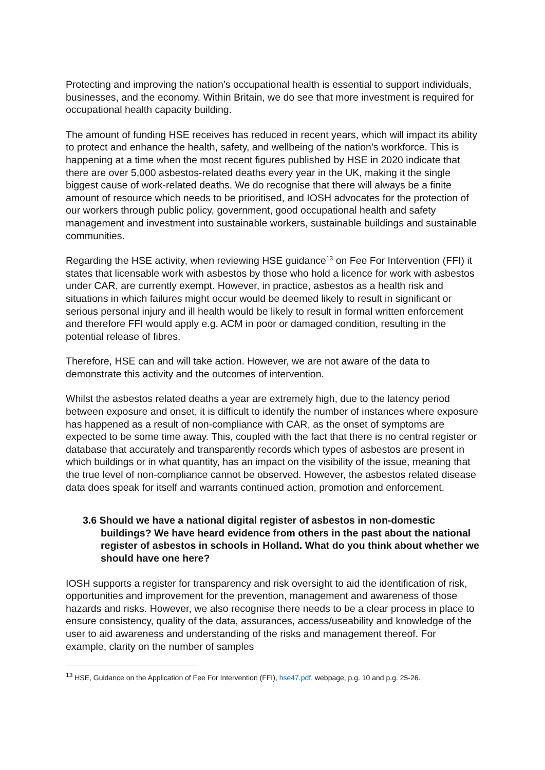Protecting and improving the nation’s occupational health is essential to support individuals, businesses, and the economy. Within Britain, we do see that more investment is required for occupational health capacity building.
The amount of funding HSE receives has reduced in recent years, which will impact its ability to protect and enhance the health, safety, and wellbeing of the nation’s workforce. This is happening at a time when the most recent figures published by HSE in 2020 indicate that there are over 5,000 asbestos-related deaths every year in the UK, making it the single biggest cause of work-related deaths. We do recognise that there will always be a finite amount of resource which needs to be prioritised, and IOSH advocates for the protection of our workers through public policy, government, good occupational health and safety management and investment into sustainable workers, sustainable buildings and sustainable communities.
Regarding the HSE activity, when reviewing HSE guidance<sup>13</sup> on Fee For Intervention (FFI) it states that licensable work with asbestos by those who hold a licence for work with asbestos under CAR, are currently exempt. However, in practice, asbestos as a health risk and situations in which failures might occur would be deemed likely to result in significant or serious personal injury and ill health would be likely to result in formal written enforcement and therefore FFI would apply e.g. ACM in poor or damaged condition, resulting in the potential release of fibres.
Therefore, HSE can and will take action. However, we are not aware of the data to demonstrate this activity and the outcomes of intervention.
Whilst the asbestos related deaths a year are extremely high, due to the latency period between exposure and onset, it is difficult to identify the number of instances where exposure has happened as a result of non-compliance with CAR, as the onset of symptoms are expected to be some time away. This, coupled with the fact that there is no central register or database that accurately and transparently records which types of asbestos are present in which buildings or in what quantity, has an impact on the visibility of the issue, meaning that the true level of non-compliance cannot be observed. However, the asbestos related disease data does speak for itself and warrants continued action, promotion and enforcement.
3.6 Should we have a national digital register of asbestos in non-domestic buildings? We have heard evidence from others in the past about the national register of asbestos in schools in Holland. What do you think about whether we should have one here?
IOSH supports a register for transparency and risk oversight to aid the identification of risk, opportunities and improvement for the prevention, management and awareness of those hazards and risks. However, we also recognise there needs to be a clear process in place to ensure consistency, quality of the data, assurances, access/useability and knowledge of the user to aid awareness and understanding of the risks and management thereof. For example, clarity on the number of samples
<sup>13</sup> HSE, Guidance on the Application of Fee For Intervention (FFI), hse47.pdf, webpage, p.g. 10 and p.g. 25-26.